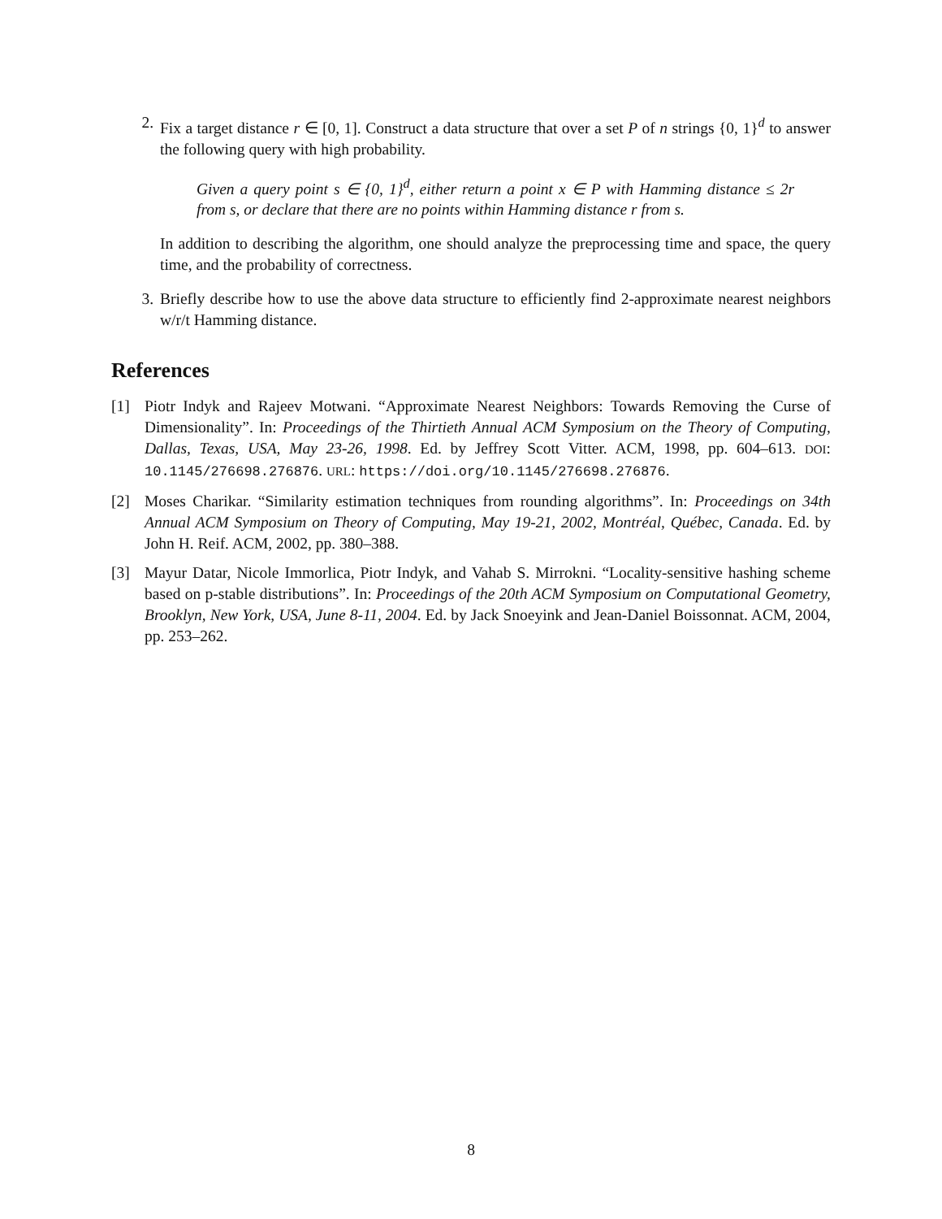2. Fix a target distance r ∈ [0, 1]. Construct a data structure that over a set P of n strings {0, 1}<sup>d</sup> to answer the following query with high probability.
Given a query point s ∈ {0, 1}<sup>d</sup>, either return a point x ∈ P with Hamming distance ≤ 2r from s, or declare that there are no points within Hamming distance r from s.
In addition to describing the algorithm, one should analyze the preprocessing time and space, the query time, and the probability of correctness.
3. Briefly describe how to use the above data structure to efficiently find 2-approximate nearest neighbors w/r/t Hamming distance.
References
[1] Piotr Indyk and Rajeev Motwani. “Approximate Nearest Neighbors: Towards Removing the Curse of Dimensionality”. In: Proceedings of the Thirtieth Annual ACM Symposium on the Theory of Computing, Dallas, Texas, USA, May 23-26, 1998. Ed. by Jeffrey Scott Vitter. ACM, 1998, pp. 604–613. DOI: 10.1145/276698.276876. URL: https://doi.org/10.1145/276698.276876.
[2] Moses Charikar. “Similarity estimation techniques from rounding algorithms”. In: Proceedings on 34th Annual ACM Symposium on Theory of Computing, May 19-21, 2002, Montréal, Québec, Canada. Ed. by John H. Reif. ACM, 2002, pp. 380–388.
[3] Mayur Datar, Nicole Immorlica, Piotr Indyk, and Vahab S. Mirrokni. “Locality-sensitive hashing scheme based on p-stable distributions”. In: Proceedings of the 20th ACM Symposium on Computational Geometry, Brooklyn, New York, USA, June 8-11, 2004. Ed. by Jack Snoeyink and Jean-Daniel Boissonnat. ACM, 2004, pp. 253–262.
8